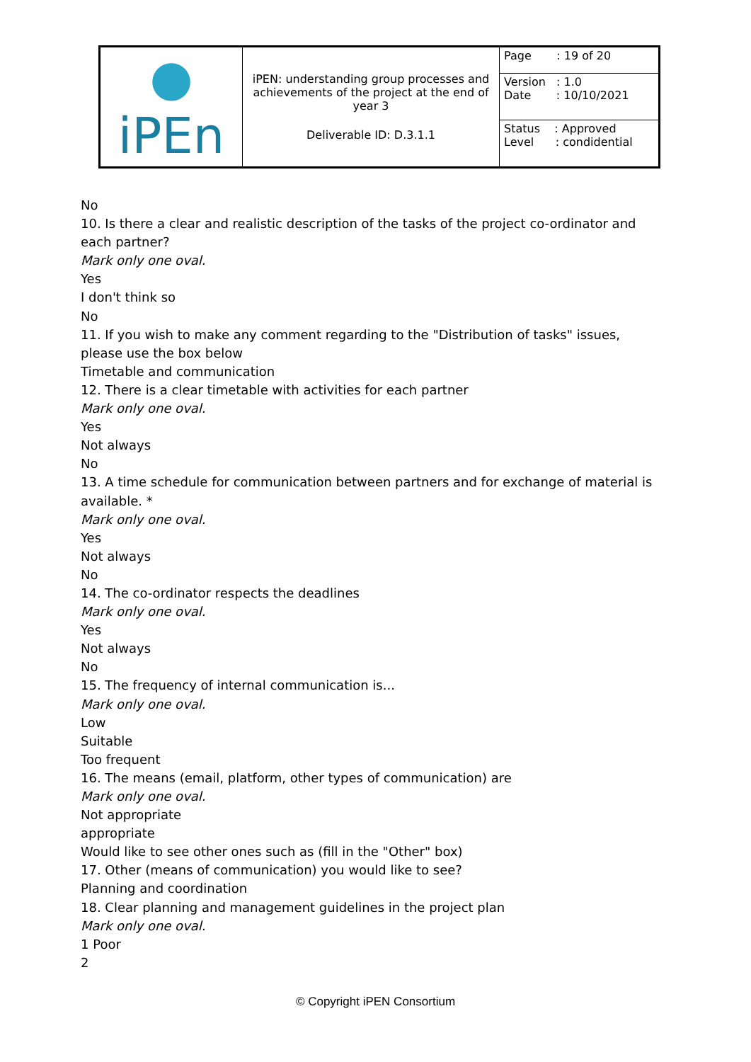| ● iPEn | iPEN: understanding group processes and achievements of the project at the end of year 3 Deliverable ID: D.3.1.1 | Page : 19 of 20 |
| | | Version : 1.0 Date : 10/10/2021 |
| | | Status : Approved Level : condidential |
No
10. Is there a clear and realistic description of the tasks of the project co-ordinator and each partner?
Mark only one oval.
Yes
I don't think so
No
11. If you wish to make any comment regarding to the "Distribution of tasks" issues, please use the box below
Timetable and communication
12. There is a clear timetable with activities for each partner
Mark only one oval.
Yes
Not always
No
13. A time schedule for communication between partners and for exchange of material is available. *
Mark only one oval.
Yes
Not always
No
14. The co-ordinator respects the deadlines
Mark only one oval.
Yes
Not always
No
15. The frequency of internal communication is...
Mark only one oval.
Low
Suitable
Too frequent
16. The means (email, platform, other types of communication) are
Mark only one oval.
Not appropriate
appropriate
Would like to see other ones such as (fill in the "Other" box)
17. Other (means of communication) you would like to see?
Planning and coordination
18. Clear planning and management guidelines in the project plan
Mark only one oval.
1 Poor
2
© Copyright iPEN Consortium